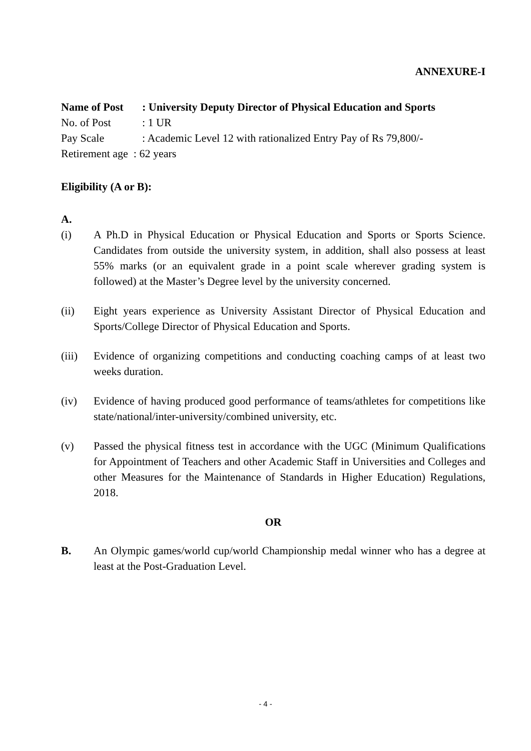ANNEXURE-I
Name of Post: University Deputy Director of Physical Education and Sports
No. of Post: 1 UR
Pay Scale: Academic Level 12 with rationalized Entry Pay of Rs 79,800/-
Retirement age : 62 years
Eligibility (A or B):
A.
(i) A Ph.D in Physical Education or Physical Education and Sports or Sports Science. Candidates from outside the university system, in addition, shall also possess at least 55% marks (or an equivalent grade in a point scale wherever grading system is followed) at the Master’s Degree level by the university concerned.
(ii) Eight years experience as University Assistant Director of Physical Education and Sports/College Director of Physical Education and Sports.
(iii)
Evidence of organizing competitions and conducting coaching camps of at least two weeks duration.
(iv) Evidence of having produced good performance of teams/athletes for competitions like state/national/inter-university/combined university, etc.
(v) Passed the physical fitness test in accordance with the UGC (Minimum Qualifications for Appointment of Teachers and other Academic Staff in Universities and Colleges and other Measures for the Maintenance of Standards in Higher Education) Regulations, 2018.
OR
B. An Olympic games/world cup/world Championship medal winner who has a degree at least at the Post-Graduation Level.
- 4 -